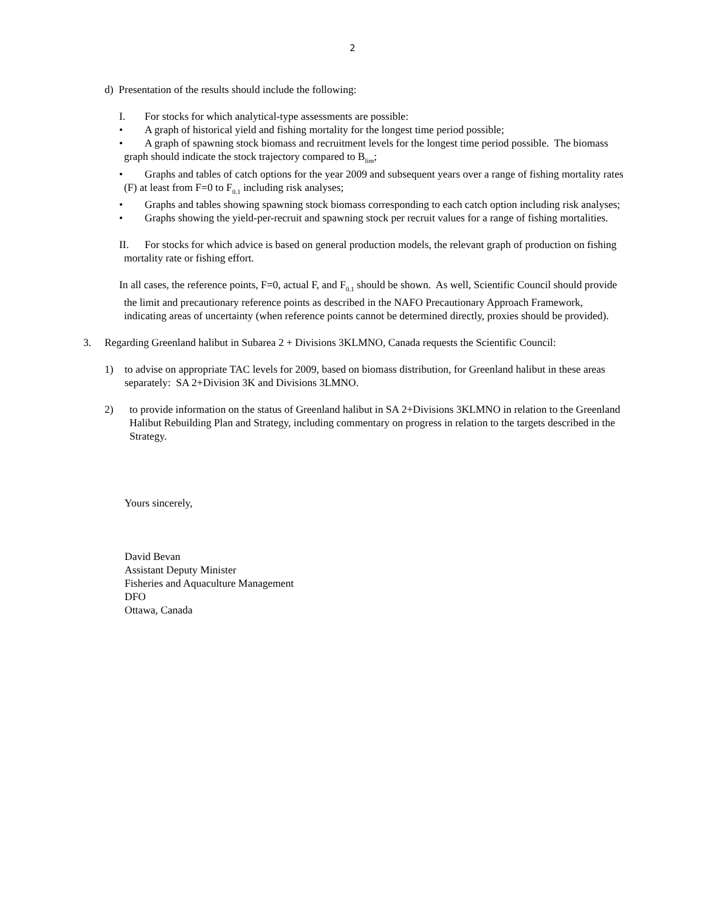2
d) Presentation of the results should include the following:
I. For stocks for which analytical-type assessments are possible:
• A graph of historical yield and fishing mortality for the longest time period possible;
• A graph of spawning stock biomass and recruitment levels for the longest time period possible. The biomass graph should indicate the stock trajectory compared to B<sub>lim</sub>;
• Graphs and tables of catch options for the year 2009 and subsequent years over a range of fishing mortality rates (F) at least from F=0 to F<sub>0.1</sub> including risk analyses;
• Graphs and tables showing spawning stock biomass corresponding to each catch option including risk analyses;
• Graphs showing the yield-per-recruit and spawning stock per recruit values for a range of fishing mortalities.
II. For stocks for which advice is based on general production models, the relevant graph of production on fishing mortality rate or fishing effort.
In all cases, the reference points, F=0, actual F, and F<sub>0.1</sub> should be shown. As well, Scientific Council should provide the limit and precautionary reference points as described in the NAFO Precautionary Approach Framework, indicating areas of uncertainty (when reference points cannot be determined directly, proxies should be provided).
3. Regarding Greenland halibut in Subarea 2 + Divisions 3KLMNO, Canada requests the Scientific Council:
1) to advise on appropriate TAC levels for 2009, based on biomass distribution, for Greenland halibut in these areas separately: SA 2+Division 3K and Divisions 3LMNO.
2) to provide information on the status of Greenland halibut in SA 2+Divisions 3KLMNO in relation to the Greenland Halibut Rebuilding Plan and Strategy, including commentary on progress in relation to the targets described in the Strategy.
Yours sincerely,
David Bevan
Assistant Deputy Minister
Fisheries and Aquaculture Management
DFO
Ottawa, Canada